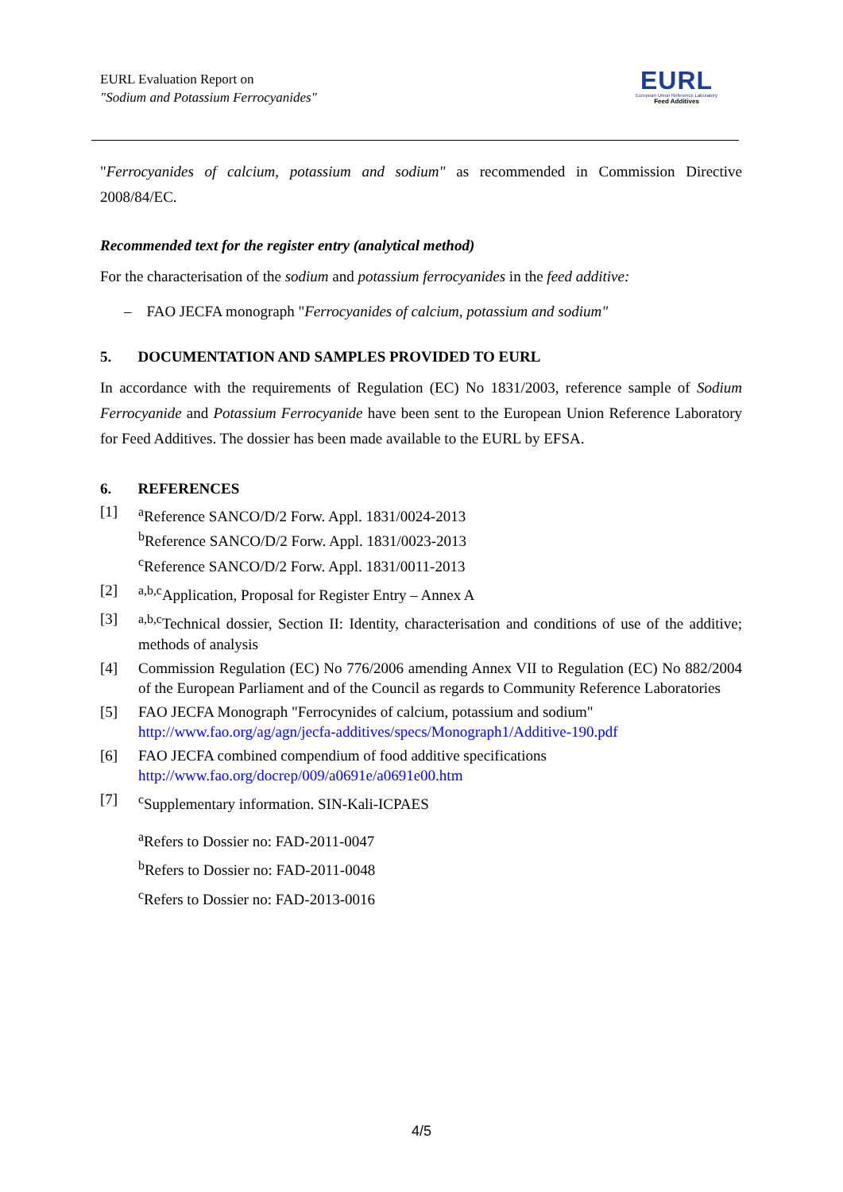EURL Evaluation Report on
"Sodium and Potassium Ferrocyanides"
EURL
European Union Reference Laboratory
Feed Additives
"Ferrocyanides of calcium, potassium and sodium" as recommended in Commission Directive 2008/84/EC.
Recommended text for the register entry (analytical method)
For the characterisation of the sodium and potassium ferrocyanides in the feed additive:
– FAO JECFA monograph "Ferrocyanides of calcium, potassium and sodium"
5. DOCUMENTATION AND SAMPLES PROVIDED TO EURL
In accordance with the requirements of Regulation (EC) No 1831/2003, reference sample of Sodium Ferrocyanide and Potassium Ferrocyanide have been sent to the European Union Reference Laboratory for Feed Additives. The dossier has been made available to the EURL by EFSA.
6. REFERENCES
[1] <sup>a</sup>Reference SANCO/D/2 Forw. Appl. 1831/0024-2013
<sup>b</sup> Reference SANCO/D/2 Forw. Appl. 1831/0023-2013
<sup>c</sup> Reference SANCO/D/2 Forw. Appl. 1831/0011-2013
[2] <sup>a,b,c</sup>Application, Proposal for Register Entry – Annex A
[3] <sup>a,b,c</sup>Technical dossier, Section II: Identity, characterisation and conditions of use of the additive; methods of analysis
[4] Commission Regulation (EC) No 776/2006 amending Annex VII to Regulation (EC) No 882/2004 of the European Parliament and of the Council as regards to Community Reference Laboratories
[5] FAO JECFA Monograph "Ferrocynides of calcium, potassium and sodium"
http://www.fao.org/ag/agn/jecfa-additives/specs/Monograph1/Additive-190.pdf
[6] FAO JECFA combined compendium of food additive specifications
http://www.fao.org/docrep/009/a0691e/a0691e00.htm
[7] <sup>c</sup>Supplementary information. SIN-Kali-ICPAES
<sup>a</sup> Refers to Dossier no: FAD-2011-0047
<sup>b</sup> Refers to Dossier no: FAD-2011-0048
<sup>c</sup> Refers to Dossier no: FAD-2013-0016
4/5